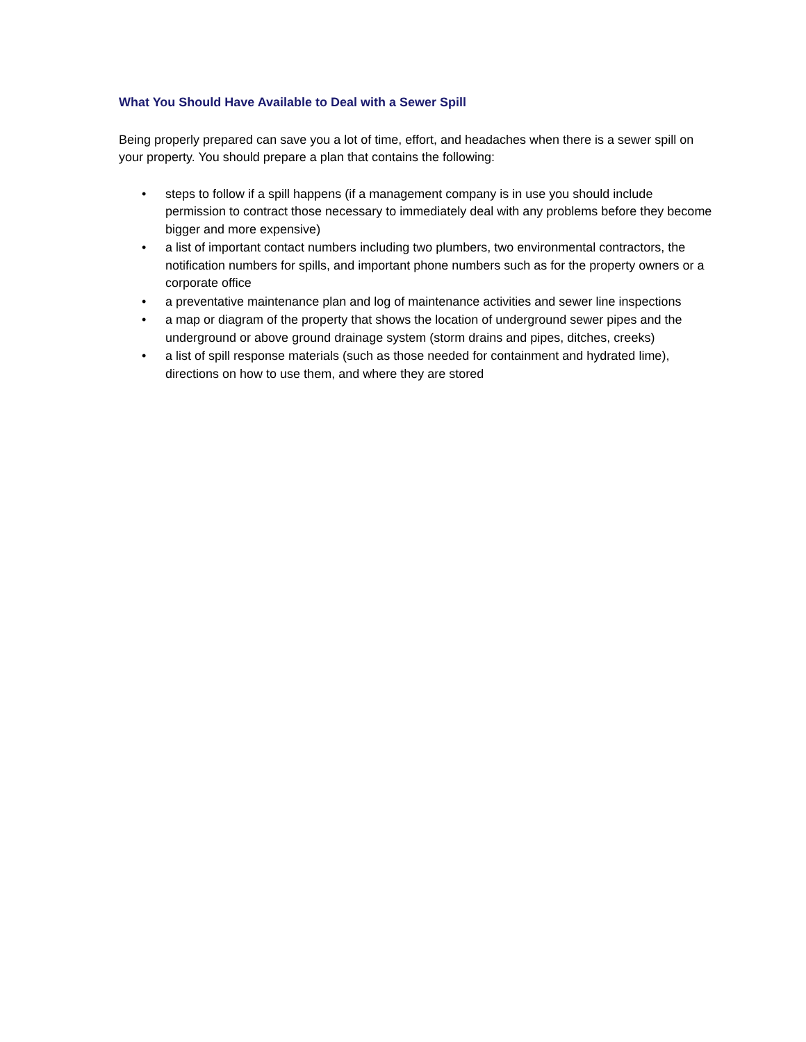What You Should Have Available to Deal with a Sewer Spill
Being properly prepared can save you a lot of time, effort, and headaches when there is a sewer spill on your property. You should prepare a plan that contains the following:
• steps to follow if a spill happens (if a management company is in use you should include permission to contract those necessary to immediately deal with any problems before they become bigger and more expensive)
• a list of important contact numbers including two plumbers, two environmental contractors, the notification numbers for spills, and important phone numbers such as for the property owners or a corporate office
• a preventative maintenance plan and log of maintenance activities and sewer line inspections
• a map or diagram of the property that shows the location of underground sewer pipes and the underground or above ground drainage system (storm drains and pipes, ditches, creeks)
• a list of spill response materials (such as those needed for containment and hydrated lime), directions on how to use them, and where they are stored